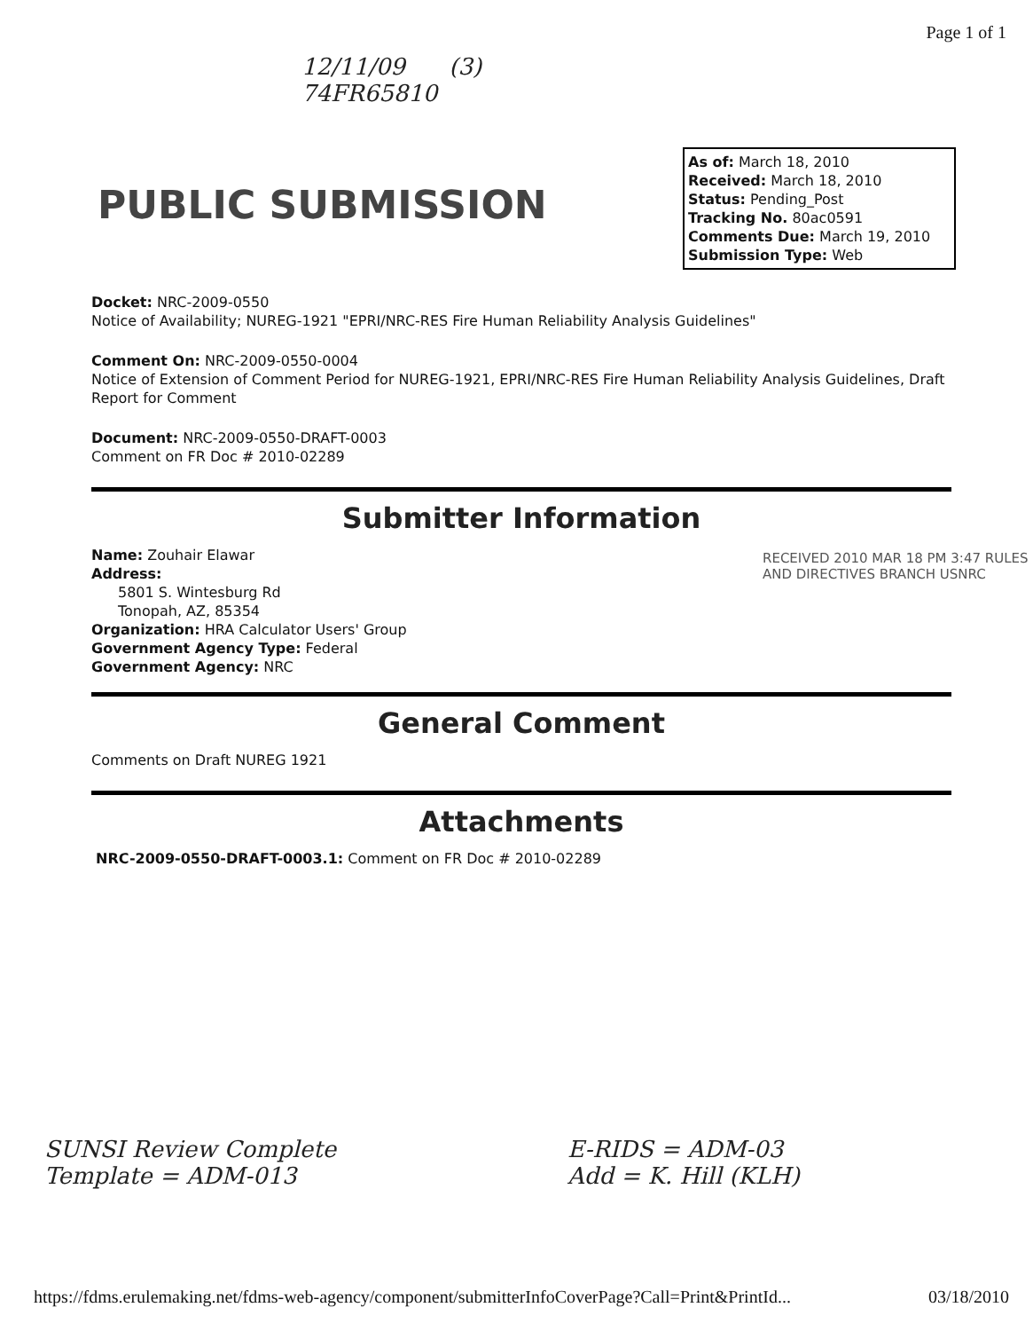Page 1 of 1
12/11/09 (3)
74FR65810
PUBLIC SUBMISSION
As of: March 18, 2010
Received: March 18, 2010
Status: Pending_Post
Tracking No. 80ac0591
Comments Due: March 19, 2010
Submission Type: Web
Docket: NRC-2009-0550
Notice of Availability; NUREG-1921 "EPRI/NRC-RES Fire Human Reliability Analysis Guidelines"
Comment On: NRC-2009-0550-0004
Notice of Extension of Comment Period for NUREG-1921, EPRI/NRC-RES Fire Human Reliability Analysis Guidelines, Draft Report for Comment
Document: NRC-2009-0550-DRAFT-0003
Comment on FR Doc # 2010-02289
Submitter Information
Name: Zouhair Elawar
Address:
5801 S. Wintesburg Rd
Tonopah, AZ, 85354
Organization: HRA Calculator Users' Group
Government Agency Type: Federal
Government Agency: NRC
General Comment
Comments on Draft NUREG 1921
Attachments
NRC-2009-0550-DRAFT-0003.1: Comment on FR Doc # 2010-02289
RECEIVED 2010 MAR 18 PM 3:47 RULES AND DIRECTIVES BRANCH USNRC
SUNSI Review Complete
Template = ADM-013
E-RIDS = ADM-03
Add = K. Hill (KLH)
https://fdms.erulemaking.net/fdms-web-agency/component/submitterInfoCoverPage?Call=Print&PrintId... 03/18/2010